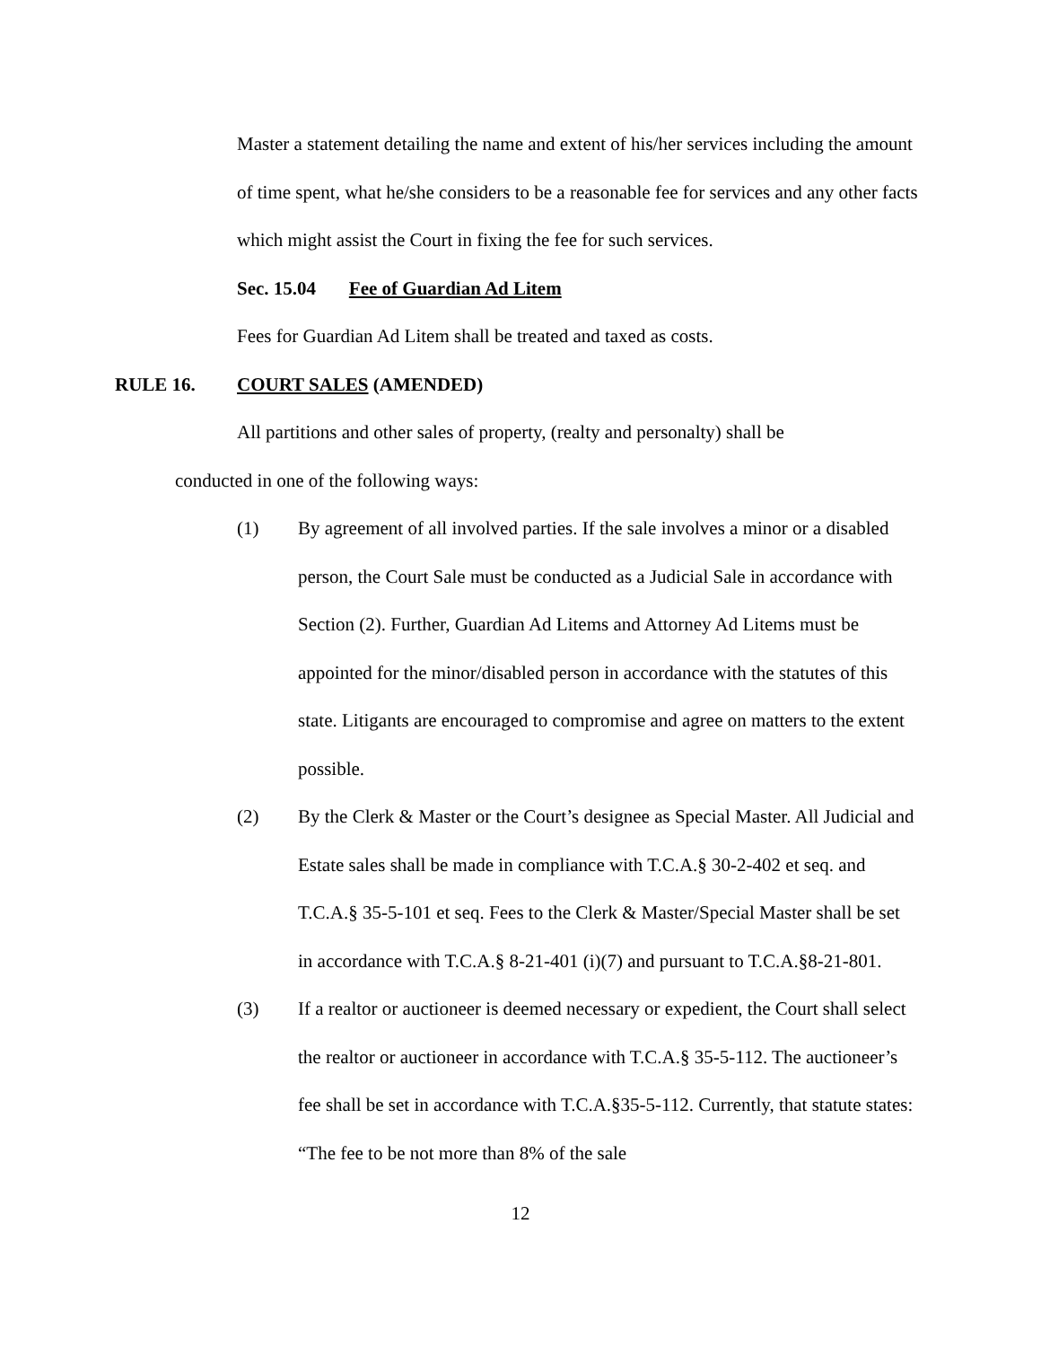Master a statement detailing the name and extent of his/her services including the amount of time spent, what he/she considers to be a reasonable fee for services and any other facts which might assist the Court in fixing the fee for such services.
Sec. 15.04 Fee of Guardian Ad Litem
Fees for Guardian Ad Litem shall be treated and taxed as costs.
RULE 16. COURT SALES (AMENDED)
All partitions and other sales of property, (realty and personalty) shall be
conducted in one of the following ways:
(1) By agreement of all involved parties. If the sale involves a minor or a disabled person, the Court Sale must be conducted as a Judicial Sale in accordance with Section (2). Further, Guardian Ad Litems and Attorney Ad Litems must be appointed for the minor/disabled person in accordance with the statutes of this state. Litigants are encouraged to compromise and agree on matters to the extent possible.
(2) By the Clerk & Master or the Court’s designee as Special Master. All Judicial and Estate sales shall be made in compliance with T.C.A.§ 30-2-402 et seq. and T.C.A.§ 35-5-101 et seq. Fees to the Clerk & Master/Special Master shall be set in accordance with T.C.A.§ 8-21-401 (i)(7) and pursuant to T.C.A.§8-21-801.
(3) If a realtor or auctioneer is deemed necessary or expedient, the Court shall select the realtor or auctioneer in accordance with T.C.A.§ 35-5-112. The auctioneer’s fee shall be set in accordance with T.C.A.§35-5-112. Currently, that statute states: “The fee to be not more than 8% of the sale
12